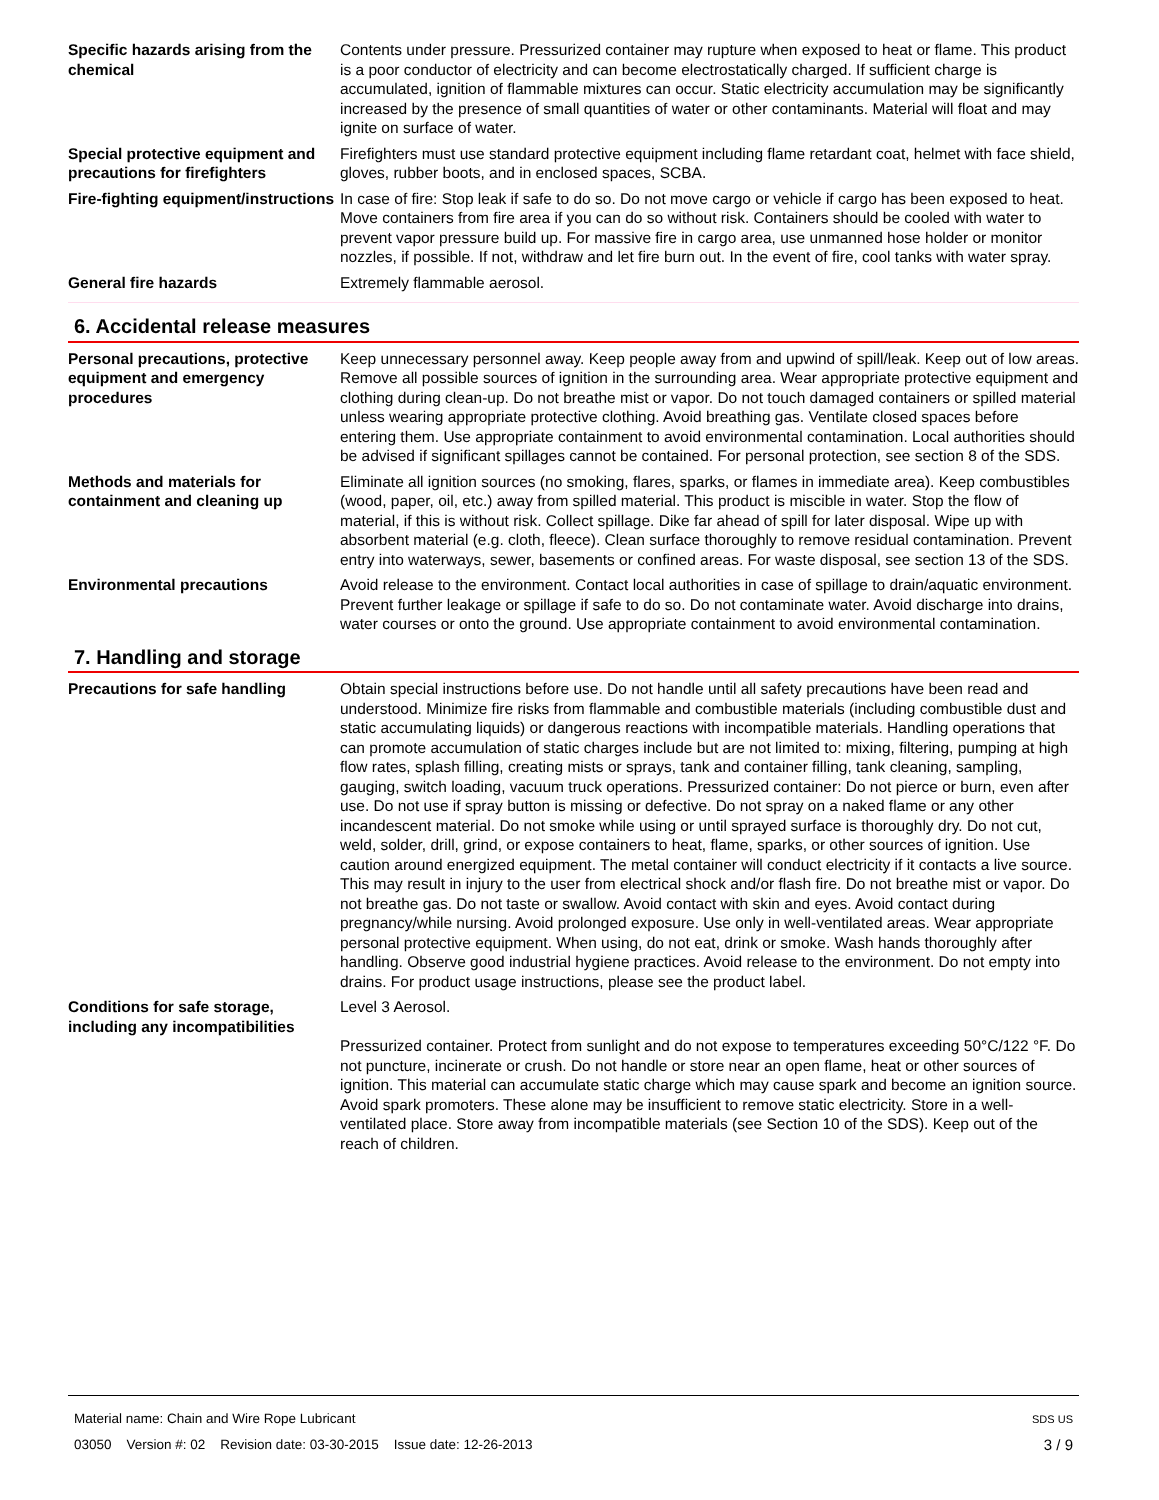Specific hazards arising from the chemical
Contents under pressure. Pressurized container may rupture when exposed to heat or flame. This product is a poor conductor of electricity and can become electrostatically charged. If sufficient charge is accumulated, ignition of flammable mixtures can occur. Static electricity accumulation may be significantly increased by the presence of small quantities of water or other contaminants. Material will float and may ignite on surface of water.
Special protective equipment and precautions for firefighters
Firefighters must use standard protective equipment including flame retardant coat, helmet with face shield, gloves, rubber boots, and in enclosed spaces, SCBA.
Fire-fighting equipment/instructions
In case of fire: Stop leak if safe to do so. Do not move cargo or vehicle if cargo has been exposed to heat. Move containers from fire area if you can do so without risk. Containers should be cooled with water to prevent vapor pressure build up. For massive fire in cargo area, use unmanned hose holder or monitor nozzles, if possible. If not, withdraw and let fire burn out. In the event of fire, cool tanks with water spray.
General fire hazards Extremely flammable aerosol.
6. Accidental release measures
Personal precautions, protective equipment and emergency procedures
Keep unnecessary personnel away. Keep people away from and upwind of spill/leak. Keep out of low areas. Remove all possible sources of ignition in the surrounding area. Wear appropriate protective equipment and clothing during clean-up. Do not breathe mist or vapor. Do not touch damaged containers or spilled material unless wearing appropriate protective clothing. Avoid breathing gas. Ventilate closed spaces before entering them. Use appropriate containment to avoid environmental contamination. Local authorities should be advised if significant spillages cannot be contained. For personal protection, see section 8 of the SDS.
Methods and materials for containment and cleaning up
Eliminate all ignition sources (no smoking, flares, sparks, or flames in immediate area). Keep combustibles (wood, paper, oil, etc.) away from spilled material. This product is miscible in water. Stop the flow of material, if this is without risk. Collect spillage. Dike far ahead of spill for later disposal. Wipe up with absorbent material (e.g. cloth, fleece). Clean surface thoroughly to remove residual contamination. Prevent entry into waterways, sewer, basements or confined areas. For waste disposal, see section 13 of the SDS.
Environmental precautions Avoid release to the environment. Contact local authorities in case of spillage to drain/aquatic environment. Prevent further leakage or spillage if safe to do so. Do not contaminate water. Avoid discharge into drains, water courses or onto the ground. Use appropriate containment to avoid environmental contamination.
7. Handling and storage
Precautions for safe handling Obtain special instructions before use. Do not handle until all safety precautions have been read and understood. Minimize fire risks from flammable and combustible materials (including combustible dust and static accumulating liquids) or dangerous reactions with incompatible materials. Handling operations that can promote accumulation of static charges include but are not limited to: mixing, filtering, pumping at high flow rates, splash filling, creating mists or sprays, tank and container filling, tank cleaning, sampling, gauging, switch loading, vacuum truck operations. Pressurized container: Do not pierce or burn, even after use. Do not use if spray button is missing or defective. Do not spray on a naked flame or any other incandescent material. Do not smoke while using or until sprayed surface is thoroughly dry. Do not cut, weld, solder, drill, grind, or expose containers to heat, flame, sparks, or other sources of ignition. Use caution around energized equipment. The metal container will conduct electricity if it contacts a live source. This may result in injury to the user from electrical shock and/or flash fire. Do not breathe mist or vapor. Do not breathe gas. Do not taste or swallow. Avoid contact with skin and eyes. Avoid contact during pregnancy/while nursing. Avoid prolonged exposure. Use only in well-ventilated areas. Wear appropriate personal protective equipment. When using, do not eat, drink or smoke. Wash hands thoroughly after handling. Observe good industrial hygiene practices. Avoid release to the environment. Do not empty into drains. For product usage instructions, please see the product label.
Conditions for safe storage, including any incompatibilities
Level 3 Aerosol.
Pressurized container. Protect from sunlight and do not expose to temperatures exceeding 50°C/122 °F. Do not puncture, incinerate or crush. Do not handle or store near an open flame, heat or other sources of ignition. This material can accumulate static charge which may cause spark and become an ignition source. Avoid spark promoters. These alone may be insufficient to remove static electricity. Store in a well-ventilated place. Store away from incompatible materials (see Section 10 of the SDS). Keep out of the reach of children.
Material name: Chain and Wire Rope Lubricant SDS US
03050 Version #: 02 Revision date: 03-30-2015 Issue date: 12-26-2013 3 / 9